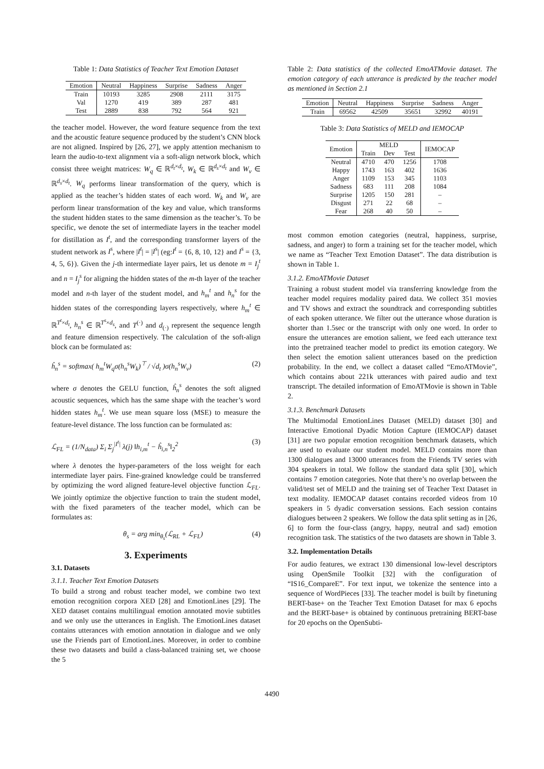Table 1: Data Statistics of Teacher Text Emotion Dataset
| Emotion | Neutral | Happiness | Surprise | Sadness | Anger |
| --- | --- | --- | --- | --- | --- |
| Train | 10193 | 3285 | 2908 | 2111 | 3175 |
| Val | 1270 | 419 | 389 | 287 | 481 |
| Test | 2889 | 838 | 792 | 564 | 921 |
the teacher model. However, the word feature sequence from the text and the acoustic feature sequence produced by the student’s CNN block are not aligned. Inspired by [26, 27], we apply attention mechanism to learn the audio-to-text alignment via a soft-align network block, which consist three weight matrices: W<sub>q</sub> ∈ ℝ<sup>d<sub>t</sub>×d<sub>t</sub></sup>, W<sub>k</sub> ∈ ℝ<sup>d<sub>s</sub>×d<sub>t</sub></sup> and W<sub>v</sub> ∈ ℝ<sup>d<sub>s</sub>×d<sub>t</sub></sup>. W<sub>q</sub> performs linear transformation of the query, which is applied as the teacher’s hidden states of each word. W<sub>k</sub> and W<sub>v</sub> are perform linear transformation of the key and value, which transforms the student hidden states to the same dimension as the teacher’s. To be specific, we denote the set of intermediate layers in the teacher model for distillation as I<sup>t</sup>, and the corresponding transformer layers of the student network as I<sup>s</sup>, where |I<sup>t</sup>| = |I<sup>s</sup>| (eg:I<sup>t</sup> = {6, 8, 10, 12} and I<sup>s</sup> = {3, 4, 5, 6}). Given the j-th intermediate layer pairs, let us denote m = I<sub>j</sub><sup>t</sup> and n = I<sub>j</sub><sup>s</sup> for aligning the hidden states of the m-th layer of the teacher model and n-th layer of the student model, and h<sub>m</sub><sup>t</sup> and h<sub>n</sub><sup>s</sup> for the hidden states of the corresponding layers respectively, where h<sub>m</sub><sup>t</sup> ∈ ℝ<sup>T<sup>t</sup>×d<sub>t</sub></sup>, h<sub>n</sub><sup>s</sup> ∈ ℝ<sup>T<sup>s</sup>×d<sub>s</sub></sup>, and T<sup>(·)</sup> and d<sub>(·)</sub> represent the sequence length and feature dimension respectively. The calculation of the soft-align block can be formulated as:
ĥ<sub>n</sub><sup>s</sup> = softmax( h<sub>m</sub><sup>t</sup>W<sub>q</sub>σ(h<sub>n</sub><sup>s</sup>W<sub>k</sub>)<sup>⊤</sup> / √d<sub>t</sub> )σ(h<sub>n</sub><sup>s</sup>W<sub>v</sub>) (2)
where σ denotes the GELU function, ĥ<sub>n</sub><sup>s</sup> denotes the soft aligned acoustic sequences, which has the same shape with the teacher’s word hidden states h<sub>m</sub><sup>t</sup>. We use mean square loss (MSE) to measure the feature-level distance. The loss function can be formulated as:
ℒ<sub>FL</sub> = (1/N<sub>data</sub>) Σ<sub>i</sub> Σ<sub>j</sub><sup>|I<sup>t</sup>|</sup> λ(j) ‖h<sub>i,m</sub><sup>t</sup> − ĥ<sub>i,n</sub><sup>s</sup>‖<sub>2</sub><sup>2</sup> (3)
where λ denotes the hyper-parameters of the loss weight for each intermediate layer pairs. Fine-grained knowledge could be transferred by optimizing the word aligned feature-level objective function ℒ<sub>FL</sub>. We jointly optimize the objective function to train the student model, with the fixed parameters of the teacher model, which can be formulates as:
θ<sub>s</sub> = arg min<sub>θ<sub>s</sub></sub>(ℒ<sub>RL</sub> + ℒ<sub>FL</sub>) (4)
3. Experiments
3.1. Datasets
3.1.1. Teacher Text Emotion Datasets
To build a strong and robust teacher model, we combine two text emotion recognition corpora XED [28] and EmotionLines [29]. The XED dataset contains multilingual emotion annotated movie subtitles and we only use the utterances in English. The EmotionLines dataset contains utterances with emotion annotation in dialogue and we only use the Friends part of EmotionLines. Moreover, in order to combine these two datasets and build a class-balanced training set, we choose the 5
Table 2: Data statistics of the collected EmoATMovie dataset. The emotion category of each utterance is predicted by the teacher model as mentioned in Section 2.1
| Emotion | Neutral | Happiness | Surprise | Sadness | Anger |
| --- | --- | --- | --- | --- | --- |
| Train | 69562 | 42509 | 35651 | 32992 | 40191 |
Table 3: Data Statistics of MELD and IEMOCAP
| Emotion | MELD | | | IEMOCAP |
| --- | --- | --- | --- | --- |
| | Train | Dev | Test | |
| Neutral | 4710 | 470 | 1256 | 1708 |
| Happy | 1743 | 163 | 402 | 1636 |
| Anger | 1109 | 153 | 345 | 1103 |
| Sadness | 683 | 111 | 208 | 1084 |
| Surprise | 1205 | 150 | 281 | – |
| Disgust | 271 | 22 | 68 | – |
| Fear | 268 | 40 | 50 | – |
most common emotion categories (neutral, happiness, surprise, sadness, and anger) to form a training set for the teacher model, which we name as “Teacher Text Emotion Dataset”. The data distribution is shown in Table 1.
3.1.2. EmoATMovie Dataset
Training a robust student model via transferring knowledge from the teacher model requires modality paired data. We collect 351 movies and TV shows and extract the soundtrack and corresponding subtitles of each spoken utterance. We filter out the utterance whose duration is shorter than 1.5sec or the transcript with only one word. In order to ensure the utterances are emotion salient, we feed each utterance text into the pretrained teacher model to predict its emotion category. We then select the emotion salient utterances based on the prediction probability. In the end, we collect a dataset called “EmoATMovie”, which contains about 221k utterances with paired audio and text transcript. The detailed information of EmoATMovie is shown in Table 2.
3.1.3. Benchmark Datasets
The Multimodal EmotionLines Dataset (MELD) dataset [30] and Interactive Emotional Dyadic Motion Capture (IEMOCAP) dataset [31] are two popular emotion recognition benchmark datasets, which are used to evaluate our student model. MELD contains more than 1300 dialogues and 13000 utterances from the Friends TV series with 304 speakers in total. We follow the standard data split [30], which contains 7 emotion categories. Note that there’s no overlap between the valid/test set of MELD and the training set of Teacher Text Dataset in text modality. IEMOCAP dataset contains recorded videos from 10 speakers in 5 dyadic conversation sessions. Each session contains dialogues between 2 speakers. We follow the data split setting as in [26, 6] to form the four-class (angry, happy, neutral and sad) emotion recognition task. The statistics of the two datasets are shown in Table 3.
3.2. Implementation Details
For audio features, we extract 130 dimensional low-level descriptors using OpenSmile Toolkit [32] with the configuration of “IS16_CompareE”. For text input, we tokenize the sentence into a sequence of WordPieces [33]. The teacher model is built by finetuning BERT-base+ on the Teacher Text Emotion Dataset for max 6 epochs and the BERT-base+ is obtained by continuous pretraining BERT-base for 20 epochs on the OpenSubti-
4490